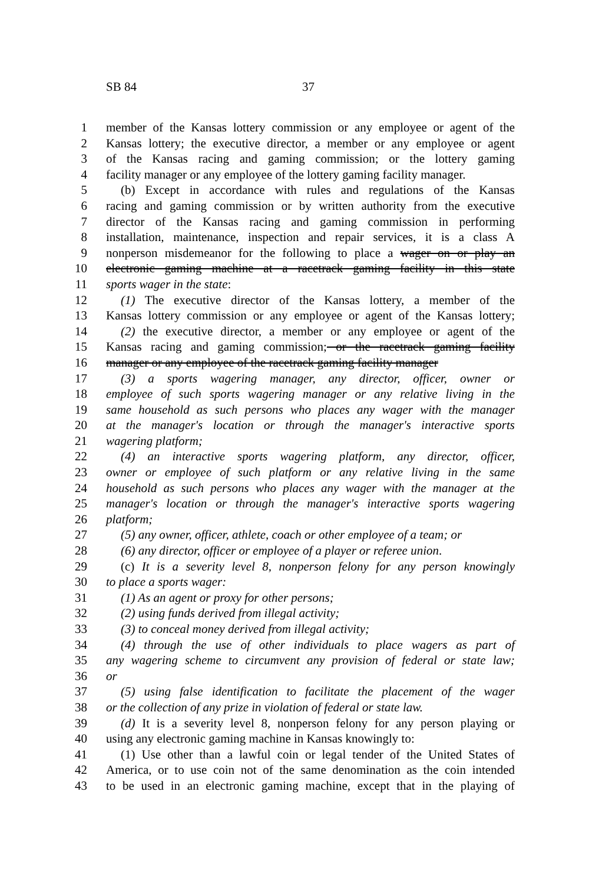SB 84 37
1 member of the Kansas lottery commission or any employee or agent of the
2 Kansas lottery; the executive director, a member or any employee or agent
3 of the Kansas racing and gaming commission; or the lottery gaming
4 facility manager or any employee of the lottery gaming facility manager.
5 (b) Except in accordance with rules and regulations of the Kansas
6 racing and gaming commission or by written authority from the executive
7 director of the Kansas racing and gaming commission in performing
8 installation, maintenance, inspection and repair services, it is a class A
9 nonperson misdemeanor for the following to place a wager on or play an
10 electronic gaming machine at a racetrack gaming facility in this state
11 sports wager in the state:
12 (1) The executive director of the Kansas lottery, a member of the
13 Kansas lottery commission or any employee or agent of the Kansas lottery;
14 (2) the executive director, a member or any employee or agent of the
15 Kansas racing and gaming commission; or the racetrack gaming facility
16 manager or any employee of the racetrack gaming facility manager
17 (3) a sports wagering manager, any director, officer, owner or
18 employee of such sports wagering manager or any relative living in the
19 same household as such persons who places any wager with the manager
20 at the manager's location or through the manager's interactive sports
21 wagering platform;
22 (4) an interactive sports wagering platform, any director, officer,
23 owner or employee of such platform or any relative living in the same
24 household as such persons who places any wager with the manager at the
25 manager's location or through the manager's interactive sports wagering
26 platform;
27 (5) any owner, officer, athlete, coach or other employee of a team; or
28 (6) any director, officer or employee of a player or referee union.
29 (c) It is a severity level 8, nonperson felony for any person knowingly
30 to place a sports wager:
31 (1) As an agent or proxy for other persons;
32 (2) using funds derived from illegal activity;
33 (3) to conceal money derived from illegal activity;
34 (4) through the use of other individuals to place wagers as part of
35 any wagering scheme to circumvent any provision of federal or state law;
36 or
37 (5) using false identification to facilitate the placement of the wager
38 or the collection of any prize in violation of federal or state law.
39 (d) It is a severity level 8, nonperson felony for any person playing or
40 using any electronic gaming machine in Kansas knowingly to:
41 (1) Use other than a lawful coin or legal tender of the United States of
42 America, or to use coin not of the same denomination as the coin intended
43 to be used in an electronic gaming machine, except that in the playing of